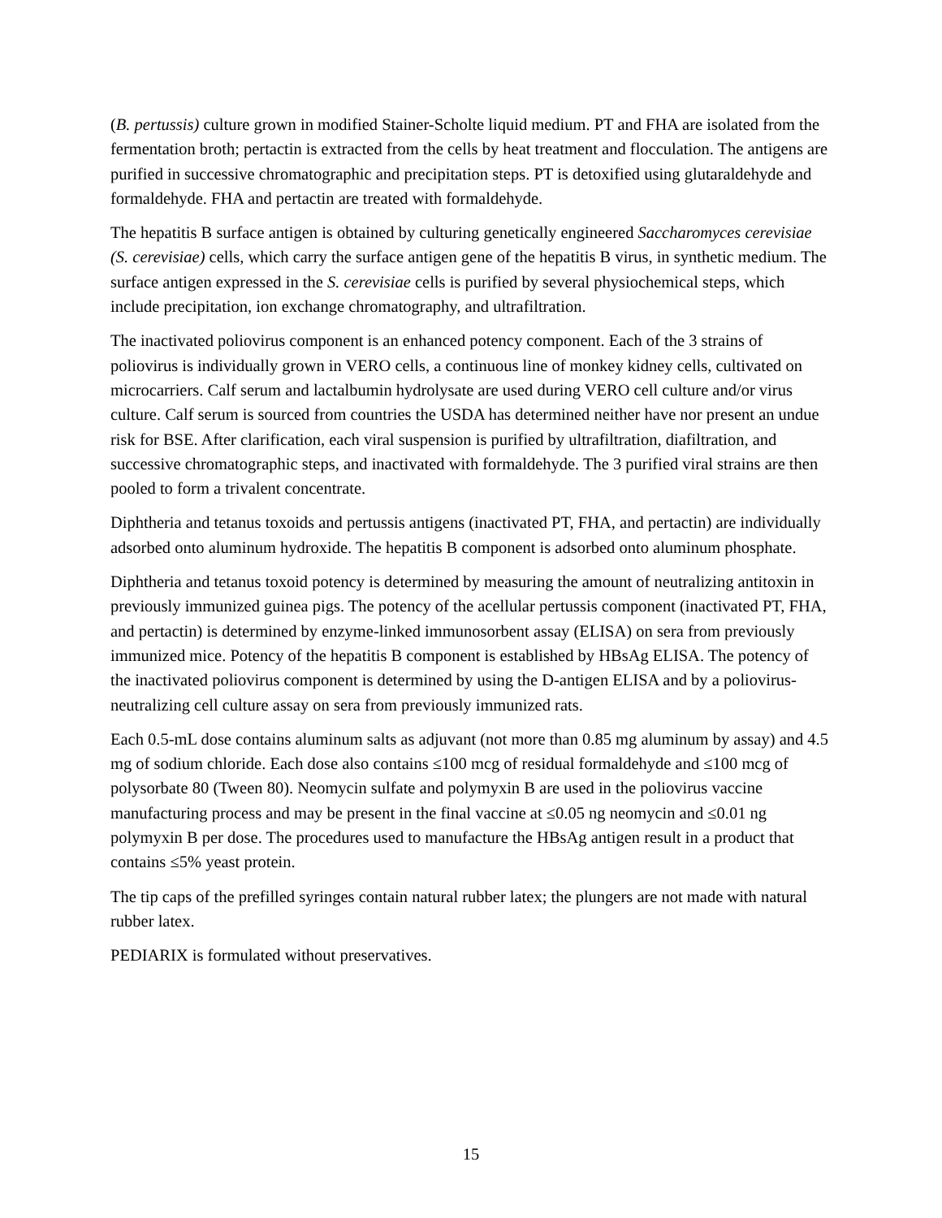(B. pertussis) culture grown in modified Stainer-Scholte liquid medium. PT and FHA are isolated from the fermentation broth; pertactin is extracted from the cells by heat treatment and flocculation. The antigens are purified in successive chromatographic and precipitation steps. PT is detoxified using glutaraldehyde and formaldehyde. FHA and pertactin are treated with formaldehyde.
The hepatitis B surface antigen is obtained by culturing genetically engineered Saccharomyces cerevisiae (S. cerevisiae) cells, which carry the surface antigen gene of the hepatitis B virus, in synthetic medium. The surface antigen expressed in the S. cerevisiae cells is purified by several physiochemical steps, which include precipitation, ion exchange chromatography, and ultrafiltration.
The inactivated poliovirus component is an enhanced potency component. Each of the 3 strains of poliovirus is individually grown in VERO cells, a continuous line of monkey kidney cells, cultivated on microcarriers. Calf serum and lactalbumin hydrolysate are used during VERO cell culture and/or virus culture. Calf serum is sourced from countries the USDA has determined neither have nor present an undue risk for BSE. After clarification, each viral suspension is purified by ultrafiltration, diafiltration, and successive chromatographic steps, and inactivated with formaldehyde. The 3 purified viral strains are then pooled to form a trivalent concentrate.
Diphtheria and tetanus toxoids and pertussis antigens (inactivated PT, FHA, and pertactin) are individually adsorbed onto aluminum hydroxide. The hepatitis B component is adsorbed onto aluminum phosphate.
Diphtheria and tetanus toxoid potency is determined by measuring the amount of neutralizing antitoxin in previously immunized guinea pigs. The potency of the acellular pertussis component (inactivated PT, FHA, and pertactin) is determined by enzyme-linked immunosorbent assay (ELISA) on sera from previously immunized mice. Potency of the hepatitis B component is established by HBsAg ELISA. The potency of the inactivated poliovirus component is determined by using the D-antigen ELISA and by a poliovirus-neutralizing cell culture assay on sera from previously immunized rats.
Each 0.5-mL dose contains aluminum salts as adjuvant (not more than 0.85 mg aluminum by assay) and 4.5 mg of sodium chloride. Each dose also contains ≤100 mcg of residual formaldehyde and ≤100 mcg of polysorbate 80 (Tween 80). Neomycin sulfate and polymyxin B are used in the poliovirus vaccine manufacturing process and may be present in the final vaccine at ≤0.05 ng neomycin and ≤0.01 ng polymyxin B per dose. The procedures used to manufacture the HBsAg antigen result in a product that contains ≤5% yeast protein.
The tip caps of the prefilled syringes contain natural rubber latex; the plungers are not made with natural rubber latex.
PEDIARIX is formulated without preservatives.
15